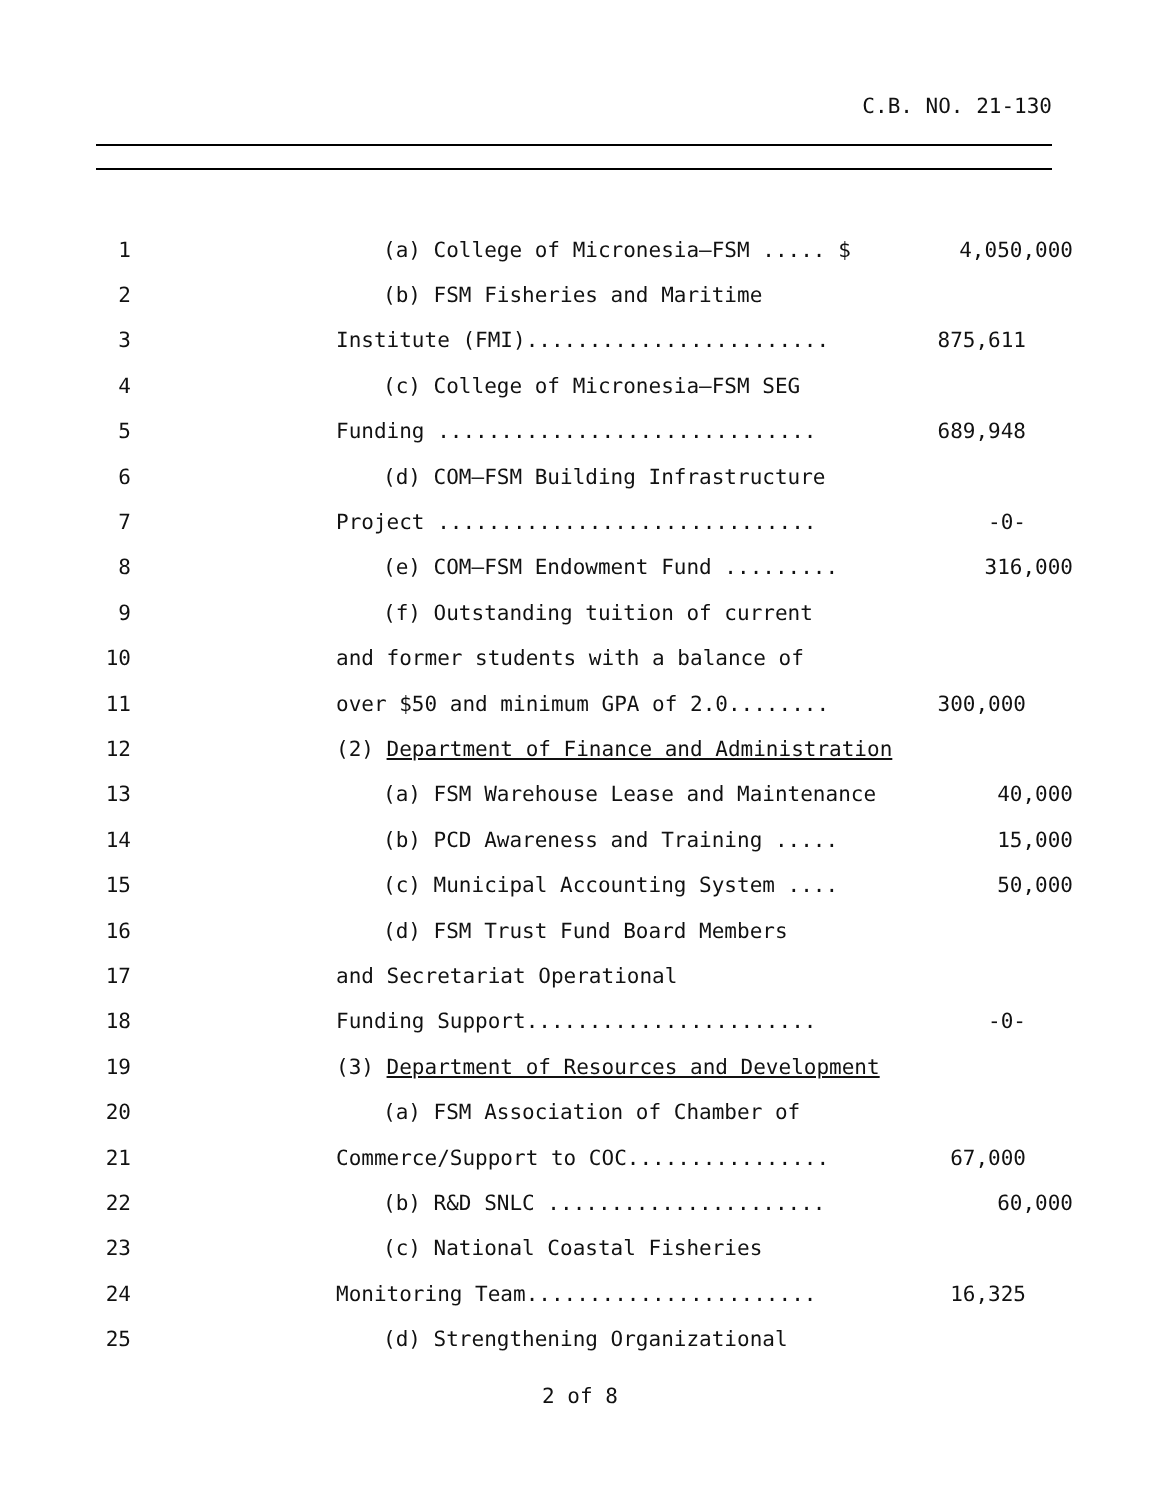C.B. NO. 21-130
1 (a) College of Micronesia—FSM ..... $ 4,050,000
2 (b) FSM Fisheries and Maritime
3 Institute (FMI)........................ 875,611
4 (c) College of Micronesia—FSM SEG
5 Funding .............................. 689,948
6 (d) COM—FSM Building Infrastructure
7 Project .............................. -0-
8 (e) COM—FSM Endowment Fund ......... 316,000
9 (f) Outstanding tuition of current
10 and former students with a balance of
11 over $50 and minimum GPA of 2.0........ 300,000
12 (2) Department of Finance and Administration
13 (a) FSM Warehouse Lease and Maintenance 40,000
14 (b) PCD Awareness and Training ..... 15,000
15 (c) Municipal Accounting System .... 50,000
16 (d) FSM Trust Fund Board Members
17 and Secretariat Operational
18 Funding Support....................... -0-
19 (3) Department of Resources and Development
20 (a) FSM Association of Chamber of
21 Commerce/Support to COC................ 67,000
22 (b) R&D SNLC ...................... 60,000
23 (c) National Coastal Fisheries
24 Monitoring Team....................... 16,325
25 (d) Strengthening Organizational
2 of 8